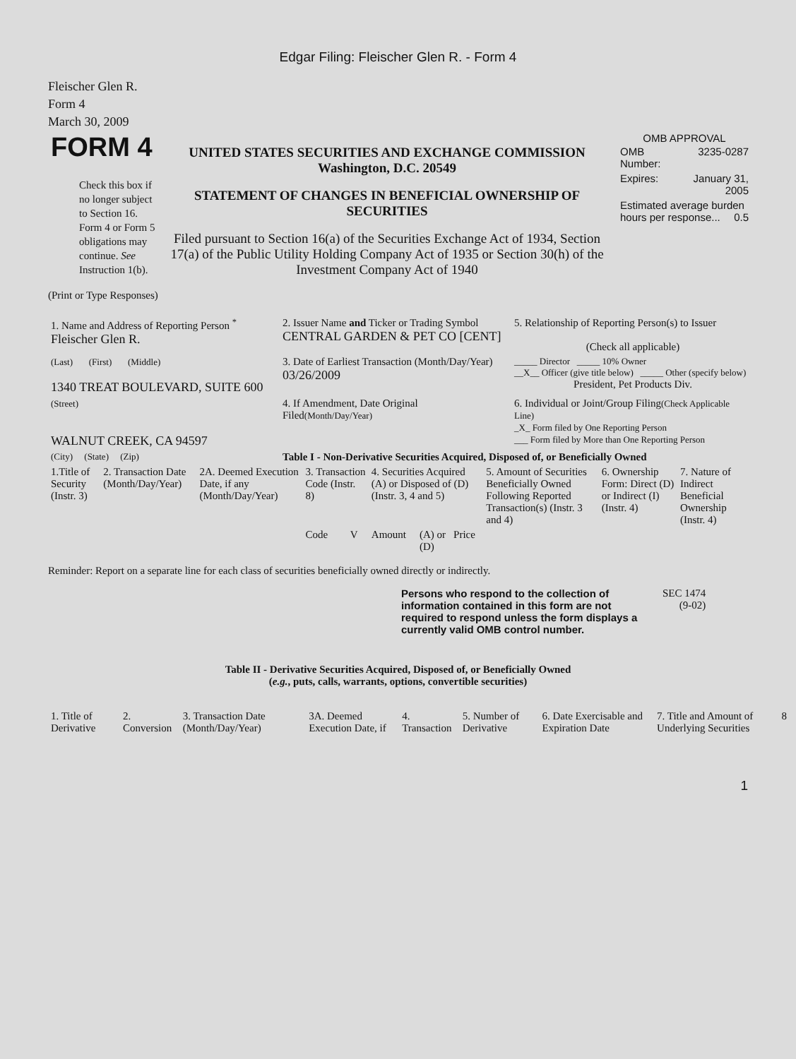Edgar Filing: Fleischer Glen R. - Form 4
Fleischer Glen R.
Form 4
March 30, 2009
| FORM 4 Check this box if no longer subject to Section 16. Form 4 or Form 5 obligations may continue. See Instruction 1(b). | UNITED STATES SECURITIES AND EXCHANGE COMMISSION Washington, D.C. 20549 STATEMENT OF CHANGES IN BENEFICIAL OWNERSHIP OF SECURITIES Filed pursuant to Section 16(a) of the Securities Exchange Act of 1934, Section 17(a) of the Public Utility Holding Company Act of 1935 or Section 30(h) of the Investment Company Act of 1940 | OMB APPROVAL / OMB Number: / 3235-0287 / / Expires: / January 31, 2005 / / Estimated average burden hours per response... 0.5 / / |
(Print or Type Responses)
| 1. Name and Address of Reporting Person <sup>*</sup> Fleischer Glen R. | 2. Issuer Name and Ticker or Trading Symbol CENTRAL GARDEN & PET CO [CENT] | 5. Relationship of Reporting Person(s) to Issuer (Check all applicable) |
| (Last) (First) (Middle) 1340 TREAT BOULEVARD, SUITE 600 | 3. Date of Earliest Transaction (Month/Day/Year) 03/26/2009 | _____ Director _____ 10% Owner __X__ Officer (give title below) _____ Other (specify below) President, Pet Products Div. |
| (Street) WALNUT CREEK, CA 94597 | 4. If Amendment, Date Original Filed (Month/Day/Year) | 6. Individual or Joint/Group Filing (Check Applicable Line) _X_ Form filed by One Reporting Person ___ Form filed by More than One Reporting Person |
| (City) (State) (Zip) | Table I - Non-Derivative Securities Acquired, Disposed of, or Beneficially Owned | |
| 1.Title of Security (Instr. 3) | 2. Transaction Date (Month/Day/Year) | 2A. Deemed Execution Date, if any (Month/Day/Year) | 3. Transaction Code (Instr. 8) | | 4. Securities Acquired (A) or Disposed of (D) (Instr. 3, 4 and 5) | | | 5. Amount of Securities Beneficially Owned Following Reported Transaction(s) (Instr. 3 and 4) | 6. Ownership Form: Direct (D) or Indirect (I) (Instr. 4) | 7. Nature of Indirect Beneficial Ownership (Instr. 4) |
| --- | --- | --- | --- | --- | --- | --- | --- | --- | --- | --- |
| | | | Code | V | Amount | (A) or (D) | Price | | | |
Reminder: Report on a separate line for each class of securities beneficially owned directly or indirectly.
Persons who respond to the collection of information contained in this form are not required to respond unless the form displays a currently valid OMB control number.
SEC 1474
(9-02)
Table II - Derivative Securities Acquired, Disposed of, or Beneficially Owned
(e.g., puts, calls, warrants, options, convertible securities)
| 1. Title of Derivative | 2. Conversion | 3. Transaction Date (Month/Day/Year) | 3A. Deemed Execution Date, if | 4. Transaction | 5. Number of Derivative | 6. Date Exercisable and Expiration Date | 7. Title and Amount of Underlying Securities | 8 |
| --- | --- | --- | --- | --- | --- | --- | --- | --- |
1